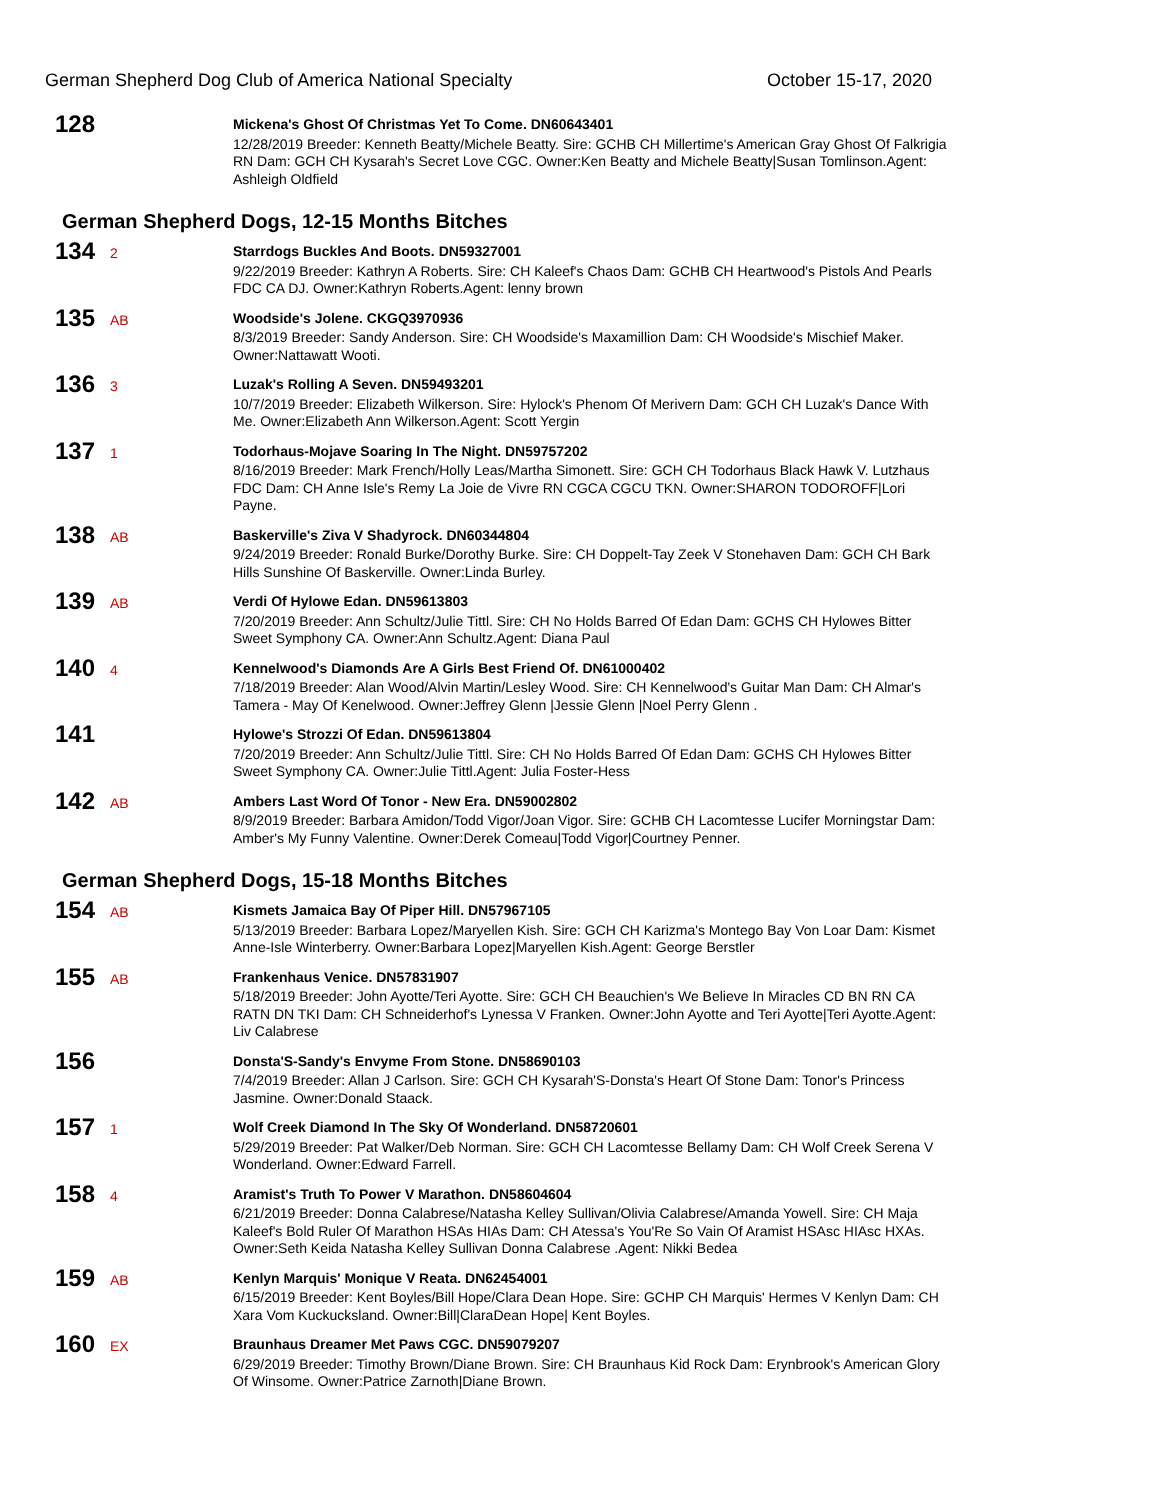German Shepherd Dog Club of America National Specialty October 15-17, 2020
128
Mickena's Ghost Of Christmas Yet To Come. DN60643401
12/28/2019 Breeder: Kenneth Beatty/Michele Beatty. Sire: GCHB CH Millertime's American Gray Ghost Of Falkrigia RN Dam: GCH CH Kysarah's Secret Love CGC. Owner:Ken Beatty and Michele Beatty|Susan Tomlinson.Agent: Ashleigh Oldfield
German Shepherd Dogs, 12-15 Months Bitches
134
2
Starrdogs Buckles And Boots. DN59327001
9/22/2019 Breeder: Kathryn A Roberts. Sire: CH Kaleef's Chaos Dam: GCHB CH Heartwood's Pistols And Pearls FDC CA DJ. Owner:Kathryn Roberts.Agent: lenny brown
135
AB
Woodside's Jolene. CKGQ3970936
8/3/2019 Breeder: Sandy Anderson. Sire: CH Woodside's Maxamillion Dam: CH Woodside's Mischief Maker. Owner:Nattawatt Wooti.
136
3
Luzak's Rolling A Seven. DN59493201
10/7/2019 Breeder: Elizabeth Wilkerson. Sire: Hylock's Phenom Of Merivern Dam: GCH CH Luzak's Dance With Me. Owner:Elizabeth Ann Wilkerson.Agent: Scott Yergin
137
1
Todorhaus-Mojave Soaring In The Night. DN59757202
8/16/2019 Breeder: Mark French/Holly Leas/Martha Simonett. Sire: GCH CH Todorhaus Black Hawk V. Lutzhaus FDC Dam: CH Anne Isle's Remy La Joie de Vivre RN CGCA CGCU TKN. Owner:SHARON TODOROFF|Lori Payne.
138
AB
Baskerville's Ziva V Shadyrock. DN60344804
9/24/2019 Breeder: Ronald Burke/Dorothy Burke. Sire: CH Doppelt-Tay Zeek V Stonehaven Dam: GCH CH Bark Hills Sunshine Of Baskerville. Owner:Linda Burley.
139
AB
Verdi Of Hylowe Edan. DN59613803
7/20/2019 Breeder: Ann Schultz/Julie Tittl. Sire: CH No Holds Barred Of Edan Dam: GCHS CH Hylowes Bitter Sweet Symphony CA. Owner:Ann Schultz.Agent: Diana Paul
140
4
Kennelwood's Diamonds Are A Girls Best Friend Of. DN61000402
7/18/2019 Breeder: Alan Wood/Alvin Martin/Lesley Wood. Sire: CH Kennelwood's Guitar Man Dam: CH Almar's Tamera - May Of Kenelwood. Owner:Jeffrey Glenn |Jessie Glenn |Noel Perry Glenn .
141
Hylowe's Strozzi Of Edan. DN59613804
7/20/2019 Breeder: Ann Schultz/Julie Tittl. Sire: CH No Holds Barred Of Edan Dam: GCHS CH Hylowes Bitter Sweet Symphony CA. Owner:Julie Tittl.Agent: Julia Foster-Hess
142
AB
Ambers Last Word Of Tonor - New Era. DN59002802
8/9/2019 Breeder: Barbara Amidon/Todd Vigor/Joan Vigor. Sire: GCHB CH Lacomtesse Lucifer Morningstar Dam: Amber's My Funny Valentine. Owner:Derek Comeau|Todd Vigor|Courtney Penner.
German Shepherd Dogs, 15-18 Months Bitches
154
AB
Kismets Jamaica Bay Of Piper Hill. DN57967105
5/13/2019 Breeder: Barbara Lopez/Maryellen Kish. Sire: GCH CH Karizma's Montego Bay Von Loar Dam: Kismet Anne-Isle Winterberry. Owner:Barbara Lopez|Maryellen Kish.Agent: George Berstler
155
AB
Frankenhaus Venice. DN57831907
5/18/2019 Breeder: John Ayotte/Teri Ayotte. Sire: GCH CH Beauchien's We Believe In Miracles CD BN RN CA RATN DN TKI Dam: CH Schneiderhof's Lynessa V Franken. Owner:John Ayotte and Teri Ayotte|Teri Ayotte.Agent: Liv Calabrese
156
Donsta'S-Sandy's Envyme From Stone. DN58690103
7/4/2019 Breeder: Allan J Carlson. Sire: GCH CH Kysarah'S-Donsta's Heart Of Stone Dam: Tonor's Princess Jasmine. Owner:Donald Staack.
157
1
Wolf Creek Diamond In The Sky Of Wonderland. DN58720601
5/29/2019 Breeder: Pat Walker/Deb Norman. Sire: GCH CH Lacomtesse Bellamy Dam: CH Wolf Creek Serena V Wonderland. Owner:Edward Farrell.
158
4
Aramist's Truth To Power V Marathon. DN58604604
6/21/2019 Breeder: Donna Calabrese/Natasha Kelley Sullivan/Olivia Calabrese/Amanda Yowell. Sire: CH Maja Kaleef's Bold Ruler Of Marathon HSAs HIAs Dam: CH Atessa's You'Re So Vain Of Aramist HSAsc HIAsc HXAs. Owner:Seth Keida Natasha Kelley Sullivan Donna Calabrese .Agent: Nikki Bedea
159
AB
Kenlyn Marquis' Monique V Reata. DN62454001
6/15/2019 Breeder: Kent Boyles/Bill Hope/Clara Dean Hope. Sire: GCHP CH Marquis' Hermes V Kenlyn Dam: CH Xara Vom Kuckucksland. Owner:Bill|ClaraDean Hope| Kent Boyles.
160
EX
Braunhaus Dreamer Met Paws CGC. DN59079207
6/29/2019 Breeder: Timothy Brown/Diane Brown. Sire: CH Braunhaus Kid Rock Dam: Erynbrook's American Glory Of Winsome. Owner:Patrice Zarnoth|Diane Brown.